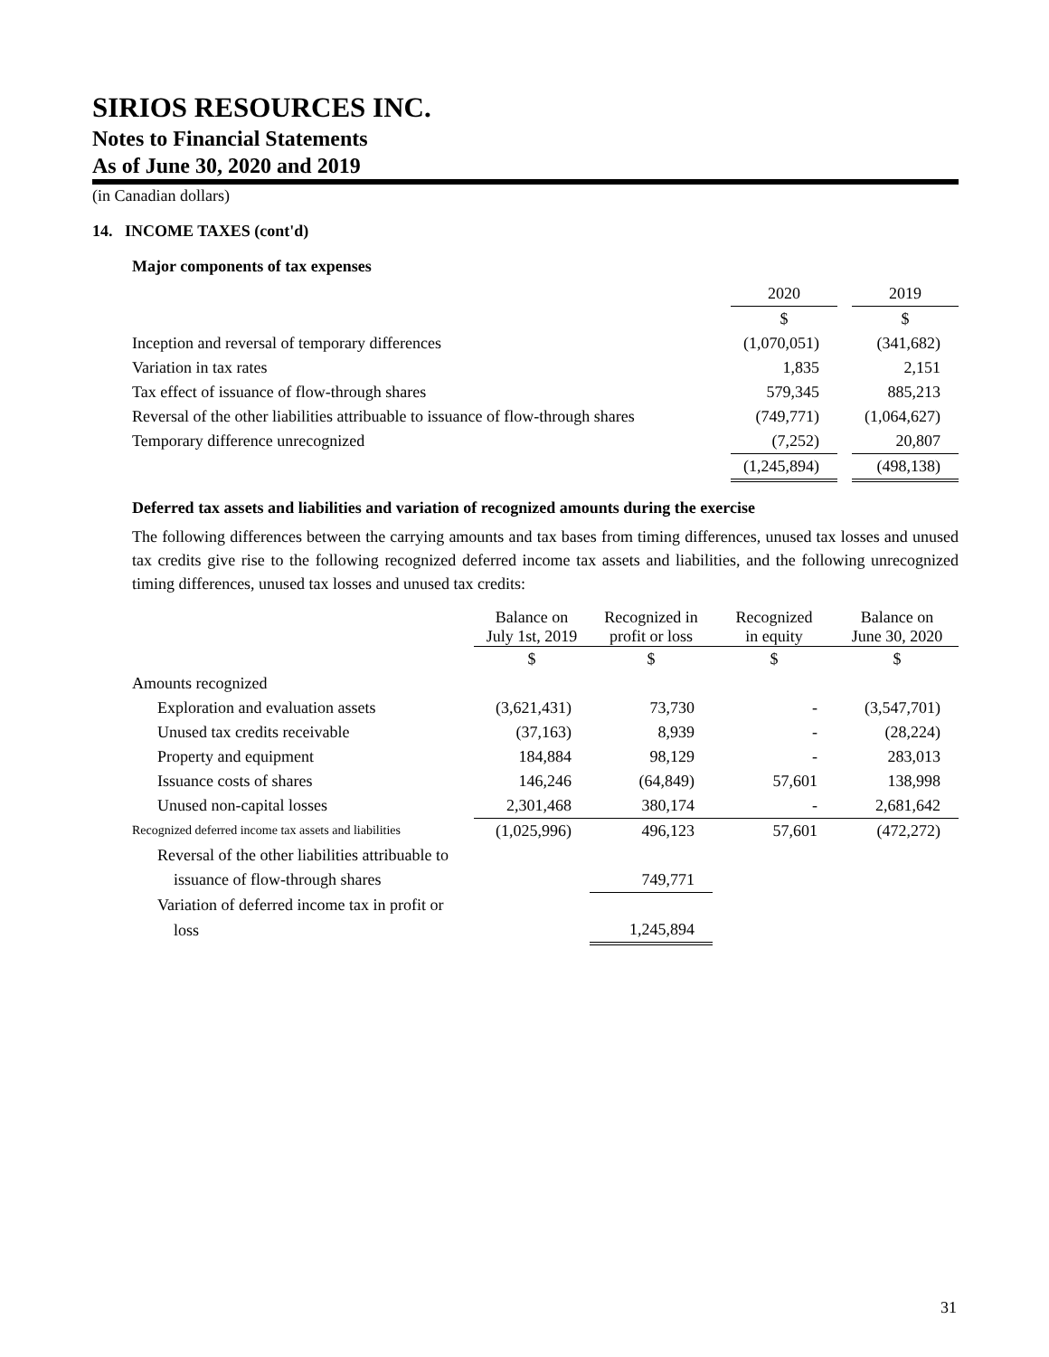SIRIOS RESOURCES INC.
Notes to Financial Statements
As of June 30, 2020 and 2019
(in Canadian dollars)
14. INCOME TAXES (cont'd)
Major components of tax expenses
| | 2020 | | 2019 |
| --- | --- | --- | --- |
| | $ | | $ |
| Inception and reversal of temporary differences | (1,070,051) | | (341,682) |
| Variation in tax rates | 1,835 | | 2,151 |
| Tax effect of issuance of flow-through shares | 579,345 | | 885,213 |
| Reversal of the other liabilities attribuable to issuance of flow-through shares | (749,771) | | (1,064,627) |
| Temporary difference unrecognized | (7,252) | | 20,807 |
| | (1,245,894) | | (498,138) |
Deferred tax assets and liabilities and variation of recognized amounts during the exercise
The following differences between the carrying amounts and tax bases from timing differences, unused tax losses and unused tax credits give rise to the following recognized deferred income tax assets and liabilities, and the following unrecognized timing differences, unused tax losses and unused tax credits:
| | Balance on July 1st, 2019 | Recognized in profit or loss | Recognized in equity | Balance on June 30, 2020 |
| --- | --- | --- | --- | --- |
| | $ | $ | $ | $ |
| Amounts recognized | | | | |
| Exploration and evaluation assets | (3,621,431) | 73,730 | - | (3,547,701) |
| Unused tax credits receivable | (37,163) | 8,939 | - | (28,224) |
| Property and equipment | 184,884 | 98,129 | - | 283,013 |
| Issuance costs of shares | 146,246 | (64,849) | 57,601 | 138,998 |
| Unused non-capital losses | 2,301,468 | 380,174 | - | 2,681,642 |
| Recognized deferred income tax assets and liabilities | (1,025,996) | 496,123 | 57,601 | (472,272) |
| Reversal of the other liabilities attribuable to | | | | |
| issuance of flow-through shares | | 749,771 | | |
| Variation of deferred income tax in profit or | | | | |
| loss | | 1,245,894 | | |
31